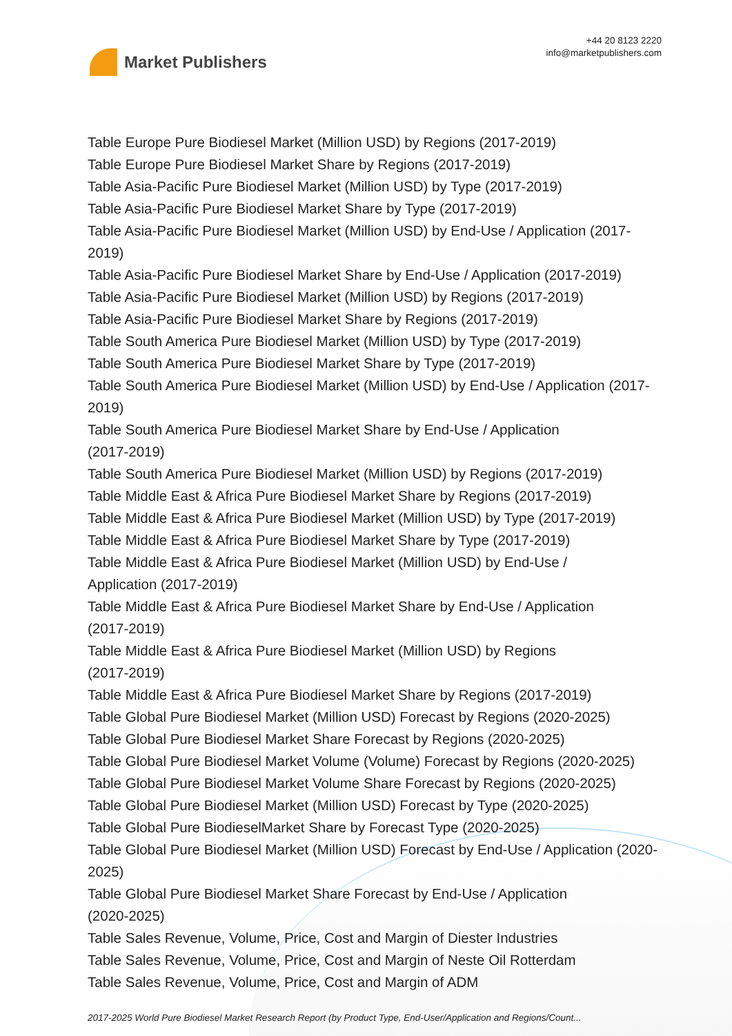Market Publishers
+44 20 8123 2220
info@marketpublishers.com
Table Europe Pure Biodiesel Market (Million USD) by Regions (2017-2019)
Table Europe Pure Biodiesel Market Share by Regions (2017-2019)
Table Asia-Pacific Pure Biodiesel Market (Million USD) by Type (2017-2019)
Table Asia-Pacific Pure Biodiesel Market Share by Type (2017-2019)
Table Asia-Pacific Pure Biodiesel Market (Million USD) by End-Use / Application (2017-2019)
Table Asia-Pacific Pure Biodiesel Market Share by End-Use / Application (2017-2019)
Table Asia-Pacific Pure Biodiesel Market (Million USD) by Regions (2017-2019)
Table Asia-Pacific Pure Biodiesel Market Share by Regions (2017-2019)
Table South America Pure Biodiesel Market (Million USD) by Type (2017-2019)
Table South America Pure Biodiesel Market Share by Type (2017-2019)
Table South America Pure Biodiesel Market (Million USD) by End-Use / Application (2017-2019)
Table South America Pure Biodiesel Market Share by End-Use / Application
(2017-2019)
Table South America Pure Biodiesel Market (Million USD) by Regions (2017-2019)
Table Middle East & Africa Pure Biodiesel Market Share by Regions (2017-2019)
Table Middle East & Africa Pure Biodiesel Market (Million USD) by Type (2017-2019)
Table Middle East & Africa Pure Biodiesel Market Share by Type (2017-2019)
Table Middle East & Africa Pure Biodiesel Market (Million USD) by End-Use /
Application (2017-2019)
Table Middle East & Africa Pure Biodiesel Market Share by End-Use / Application
(2017-2019)
Table Middle East & Africa Pure Biodiesel Market (Million USD) by Regions
(2017-2019)
Table Middle East & Africa Pure Biodiesel Market Share by Regions (2017-2019)
Table Global Pure Biodiesel Market (Million USD) Forecast by Regions (2020-2025)
Table Global Pure Biodiesel Market Share Forecast by Regions (2020-2025)
Table Global Pure Biodiesel Market Volume (Volume) Forecast by Regions (2020-2025)
Table Global Pure Biodiesel Market Volume Share Forecast by Regions (2020-2025)
Table Global Pure Biodiesel Market (Million USD) Forecast by Type (2020-2025)
Table Global Pure BiodieselMarket Share by Forecast Type (2020-2025)
Table Global Pure Biodiesel Market (Million USD) Forecast by End-Use / Application (2020-2025)
Table Global Pure Biodiesel Market Share Forecast by End-Use / Application
(2020-2025)
Table Sales Revenue, Volume, Price, Cost and Margin of Diester Industries
Table Sales Revenue, Volume, Price, Cost and Margin of Neste Oil Rotterdam
Table Sales Revenue, Volume, Price, Cost and Margin of ADM
2017-2025 World Pure Biodiesel Market Research Report (by Product Type, End-User/Application and Regions/Count...